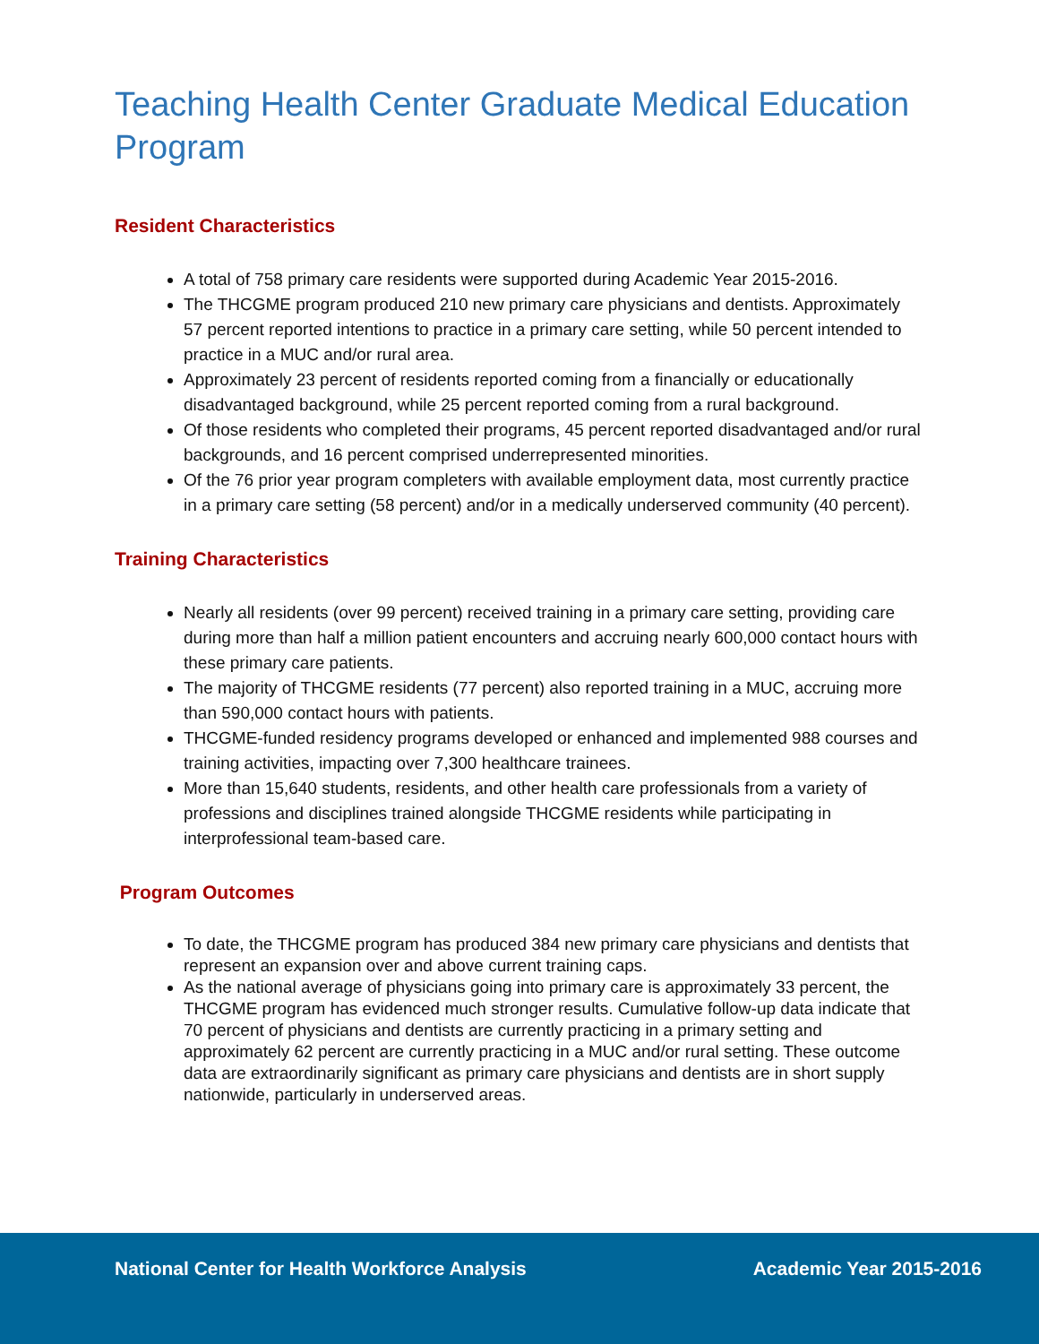Teaching Health Center Graduate Medical Education Program
Resident Characteristics
A total of 758 primary care residents were supported during Academic Year 2015-2016.
The THCGME program produced 210 new primary care physicians and dentists. Approximately 57 percent reported intentions to practice in a primary care setting, while 50 percent intended to practice in a MUC and/or rural area.
Approximately 23 percent of residents reported coming from a financially or educationally disadvantaged background, while 25 percent reported coming from a rural background.
Of those residents who completed their programs, 45 percent reported disadvantaged and/or rural backgrounds, and 16 percent comprised underrepresented minorities.
Of the 76 prior year program completers with available employment data, most currently practice in a primary care setting (58 percent) and/or in a medically underserved community (40 percent).
Training Characteristics
Nearly all residents (over 99 percent) received training in a primary care setting, providing care during more than half a million patient encounters and accruing nearly 600,000 contact hours with these primary care patients.
The majority of THCGME residents (77 percent) also reported training in a MUC, accruing more than 590,000 contact hours with patients.
THCGME-funded residency programs developed or enhanced and implemented 988 courses and training activities, impacting over 7,300 healthcare trainees.
More than 15,640 students, residents, and other health care professionals from a variety of professions and disciplines trained alongside THCGME residents while participating in interprofessional team-based care.
Program Outcomes
To date, the THCGME program has produced 384 new primary care physicians and dentists that represent an expansion over and above current training caps.
As the national average of physicians going into primary care is approximately 33 percent, the THCGME program has evidenced much stronger results. Cumulative follow-up data indicate that 70 percent of physicians and dentists are currently practicing in a primary setting and approximately 62 percent are currently practicing in a MUC and/or rural setting. These outcome data are extraordinarily significant as primary care physicians and dentists are in short supply nationwide, particularly in underserved areas.
National Center for Health Workforce Analysis Academic Year 2015-2016